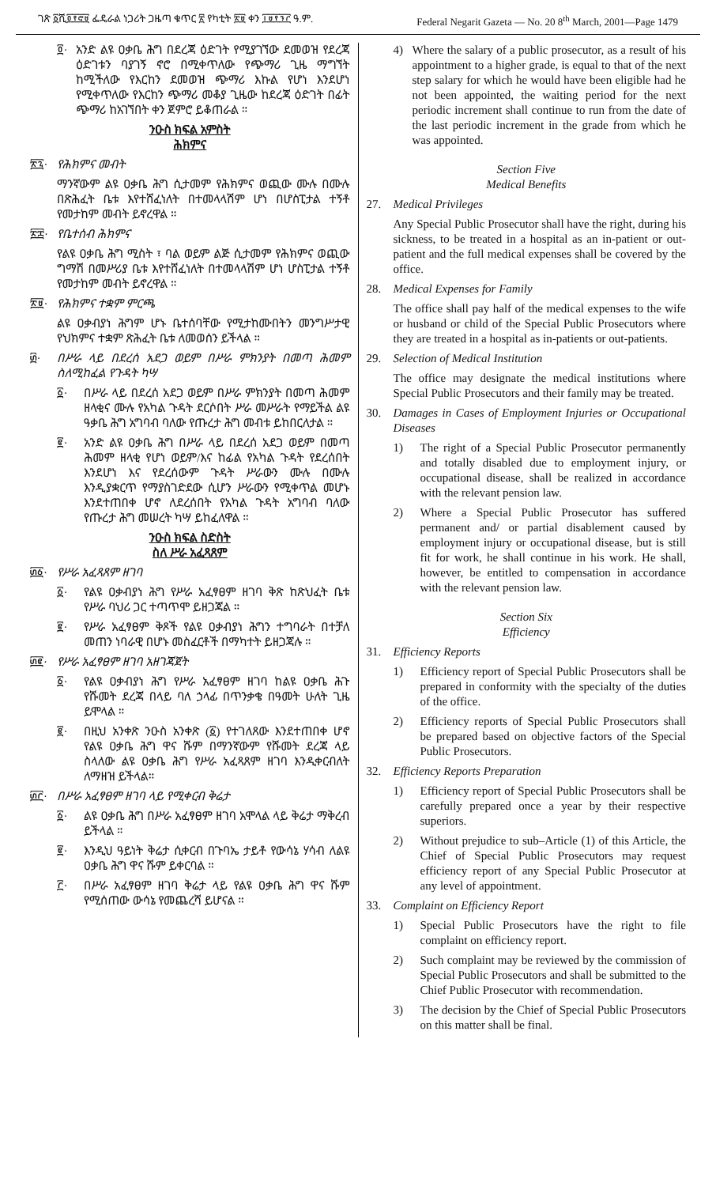ገጽ ፩ሺ፬፻፸፱ ፌዴራል ነጋሪት ጋዜጣ ቁጥር ፳ የካቲት ፳፱ ቀን ፲፱፻፺፫ ዓ.ም. Federal Negarit Gazeta — No. 20 8<sup>th</sup> March, 2001—Page 1479
፬· አንድ ልዩ ዐቃቤ ሕግ በደረጃ ዕድገት የሚያገኘው ደመወዝ የደረጃ ዕድገቱን ባያገኝ ኖሮ በሚቀጥለው የጭማሪ ጊዜ ማግኘት ከሚችለው የእርከን ደመወዝ ጭማሪ እኩል የሆነ እንደሆነ የሚቀጥለው የእርከን ጭማሪ መቆያ ጊዜው ከደረጃ ዕድገት በፊት ጭማሪ ከአገኘበት ቀን ጀምሮ ይቆጠራል ።
ንዑስ ክፍል አምስት
ሕክምና
፳፯· የሕክምና መብት
ማንኛውም ልዩ ዐቃቤ ሕግ ሲታመም የሕክምና ወጪው ሙሉ በሙሉ በጽሕፈት ቤቱ እየተሸፈነለት በተመላላሽም ሆነ በሆስፒታል ተኝቶ የመታከም መብት ይኖረዋል ።
፳፰· የቤተሰብ ሕክምና
የልዩ ዐቃቤ ሕግ ሚስት ፣ ባል ወይም ልጅ ሲታመም የሕክምና ወጪው ግማሽ በመሥሪያ ቤቱ እየተሸፈነለት በተመላላሽም ሆነ ሆስፒታል ተኝቶ የመታከም መብት ይኖረዋል ።
፳፱· የሕክምና ተቋም ምርጫ
ልዩ ዐቃብያነ ሕግም ሆኑ ቤተሰባቸው የሚታከሙበትን መንግሥታዊ የህክምና ተቋም ጽሕፈት ቤቱ ለመወሰን ይችላል ።
፴· በሥራ ላይ በደረሰ አደጋ ወይም በሥራ ምክንያት በመጣ ሕመም ስለሚከፈል የጉዳት ካሣ
፩· በሥራ ላይ በደረሰ አደጋ ወይም በሥራ ምክንያት በመጣ ሕመም ዘላቂና ሙሉ የአካል ጉዳት ደርሶበት ሥራ መሥራት የማይችል ልዩ ዓቃቤ ሕግ አግባብ ባለው የጡረታ ሕግ መብቱ ይከበርለታል ።
፪· አንድ ልዩ ዐቃቤ ሕግ በሥራ ላይ በደረሰ አደጋ ወይም በመጣ ሕመም ዘላቂ የሆነ ወይም/እና ከፊል የአካል ጉዳት የደረሰበት እንደሆነ እና የደረሰውም ጉዳት ሥራውን ሙሉ በሙሉ እንዲያቋርጥ የማያስገድደው ሲሆን ሥራውን የሚቀጥል መሆኑ እንደተጠበቀ ሆኖ ለደረሰበት የአካል ጉዳት አግባብ ባለው የጡረታ ሕግ መሠረት ካሣ ይከፈለዋል ።
ንዑስ ክፍል ስድስት
ስለ ሥራ አፈጻጸም
፴፩· የሥራ አፈጻጸም ዘገባ
፩· የልዩ ዐቃብያነ ሕግ የሥራ አፈፃፀም ዘገባ ቅጽ ከጽህፈት ቤቱ የሥራ ባህሪ ጋር ተጣጥሞ ይዘጋጃል ።
፪· የሥራ አፈፃፀም ቅጾች የልዩ ዐቃብያነ ሕግን ተግባራት በተቻለ መጠን ነባራዊ በሆኑ መስፈርቶች በማካተት ይዘጋጃሉ ።
፴፪· የሥራ አፈፃፀም ዘገባ አዘገጃጀት
፩· የልዩ ዐቃብያነ ሕግ የሥራ አፈፃፀም ዘገባ ከልዩ ዐቃቤ ሕጉ የሹመት ደረጃ በላይ ባለ ኃላፊ በጥንቃቄ በዓመት ሁለት ጊዜ ይሞላል ።
፪· በዚህ አንቀጽ ንዑስ አንቀጽ (፩) የተገለጸው እንደተጠበቀ ሆኖ የልዩ ዐቃቤ ሕግ ዋና ሹም በማንኛውም የሹመት ደረጃ ላይ ስላለው ልዩ ዐቃቤ ሕግ የሥራ አፈጻጸም ዘገባ እንዲቀርብለት ለማዘዝ ይችላል።
፴፫· በሥራ አፈፃፀም ዘገባ ላይ የሚቀርብ ቅሬታ
፩· ልዩ ዐቃቤ ሕግ በሥራ አፈፃፀም ዘገባ አሞላል ላይ ቅሬታ ማቅረብ ይችላል ።
፪· እንዲህ ዓይነት ቅሬታ ሲቀርብ በጉባኤ ታይቶ የውሳኔ ሃሳብ ለልዩ ዐቃቤ ሕግ ዋና ሹም ይቀርባል ።
፫· በሥራ አፈፃፀም ዘገባ ቅሬታ ላይ የልዩ ዐቃቤ ሕግ ዋና ሹም የሚሰጠው ውሳኔ የመጨረሻ ይሆናል ።
4) Where the salary of a public prosecutor, as a result of his appointment to a higher grade, is equal to that of the next step salary for which he would have been eligible had he not been appointed, the waiting period for the next periodic increment shall continue to run from the date of the last periodic increment in the grade from which he was appointed.
Section Five
Medical Benefits
27. Medical Privileges
Any Special Public Prosecutor shall have the right, during his sickness, to be treated in a hospital as an in-patient or out-patient and the full medical expenses shall be covered by the office.
28. Medical Expenses for Family
The office shall pay half of the medical expenses to the wife or husband or child of the Special Public Prosecutors where they are treated in a hospital as in-patients or out-patients.
29. Selection of Medical Institution
The office may designate the medical institutions where Special Public Prosecutors and their family may be treated.
30. Damages in Cases of Employment Injuries or Occupational Diseases
1) The right of a Special Public Prosecutor permanently and totally disabled due to employment injury, or occupational disease, shall be realized in accordance with the relevant pension law.
2) Where a Special Public Prosecutor has suffered permanent and/ or partial disablement caused by employment injury or occupational disease, but is still fit for work, he shall continue in his work. He shall, however, be entitled to compensation in accordance with the relevant pension law.
Section Six
Efficiency
31. Efficiency Reports
1) Efficiency report of Special Public Prosecutors shall be prepared in conformity with the specialty of the duties of the office.
2) Efficiency reports of Special Public Prosecutors shall be prepared based on objective factors of the Special Public Prosecutors.
32. Efficiency Reports Preparation
1) Efficiency report of Special Public Prosecutors shall be carefully prepared once a year by their respective superiors.
2) Without prejudice to sub–Article (1) of this Article, the Chief of Special Public Prosecutors may request efficiency report of any Special Public Prosecutor at any level of appointment.
33. Complaint on Efficiency Report
1) Special Public Prosecutors have the right to file complaint on efficiency report.
2) Such complaint may be reviewed by the commission of Special Public Prosecutors and shall be submitted to the Chief Public Prosecutor with recommendation.
3) The decision by the Chief of Special Public Prosecutors on this matter shall be final.